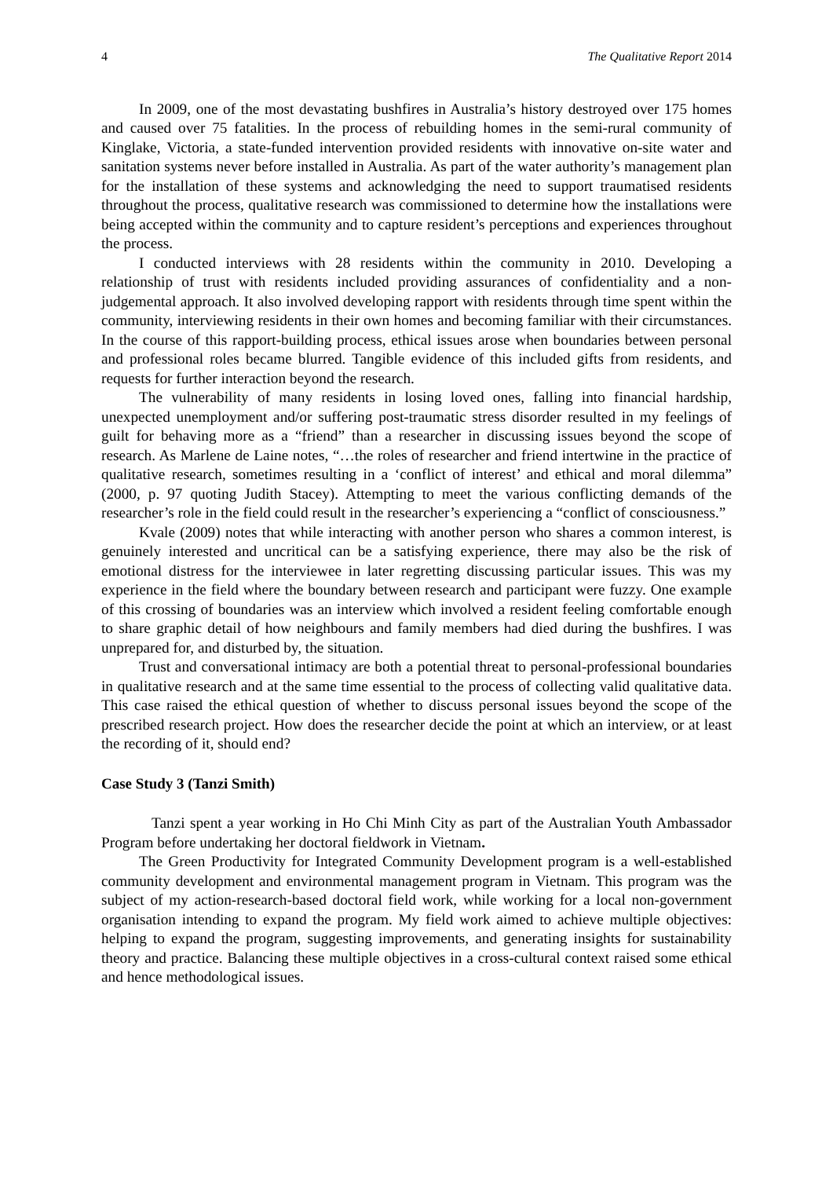4 The Qualitative Report 2014
In 2009, one of the most devastating bushfires in Australia’s history destroyed over 175 homes and caused over 75 fatalities. In the process of rebuilding homes in the semi-rural community of Kinglake, Victoria, a state-funded intervention provided residents with innovative on-site water and sanitation systems never before installed in Australia. As part of the water authority’s management plan for the installation of these systems and acknowledging the need to support traumatised residents throughout the process, qualitative research was commissioned to determine how the installations were being accepted within the community and to capture resident’s perceptions and experiences throughout the process.
I conducted interviews with 28 residents within the community in 2010. Developing a relationship of trust with residents included providing assurances of confidentiality and a non-judgemental approach. It also involved developing rapport with residents through time spent within the community, interviewing residents in their own homes and becoming familiar with their circumstances. In the course of this rapport-building process, ethical issues arose when boundaries between personal and professional roles became blurred. Tangible evidence of this included gifts from residents, and requests for further interaction beyond the research.
The vulnerability of many residents in losing loved ones, falling into financial hardship, unexpected unemployment and/or suffering post-traumatic stress disorder resulted in my feelings of guilt for behaving more as a “friend” than a researcher in discussing issues beyond the scope of research. As Marlene de Laine notes, “…the roles of researcher and friend intertwine in the practice of qualitative research, sometimes resulting in a ‘conflict of interest’ and ethical and moral dilemma” (2000, p. 97 quoting Judith Stacey). Attempting to meet the various conflicting demands of the researcher’s role in the field could result in the researcher’s experiencing a “conflict of consciousness.”
Kvale (2009) notes that while interacting with another person who shares a common interest, is genuinely interested and uncritical can be a satisfying experience, there may also be the risk of emotional distress for the interviewee in later regretting discussing particular issues. This was my experience in the field where the boundary between research and participant were fuzzy. One example of this crossing of boundaries was an interview which involved a resident feeling comfortable enough to share graphic detail of how neighbours and family members had died during the bushfires. I was unprepared for, and disturbed by, the situation.
Trust and conversational intimacy are both a potential threat to personal-professional boundaries in qualitative research and at the same time essential to the process of collecting valid qualitative data. This case raised the ethical question of whether to discuss personal issues beyond the scope of the prescribed research project. How does the researcher decide the point at which an interview, or at least the recording of it, should end?
Case Study 3 (Tanzi Smith)
Tanzi spent a year working in Ho Chi Minh City as part of the Australian Youth Ambassador Program before undertaking her doctoral fieldwork in Vietnam.
The Green Productivity for Integrated Community Development program is a well-established community development and environmental management program in Vietnam. This program was the subject of my action-research-based doctoral field work, while working for a local non-government organisation intending to expand the program. My field work aimed to achieve multiple objectives: helping to expand the program, suggesting improvements, and generating insights for sustainability theory and practice. Balancing these multiple objectives in a cross-cultural context raised some ethical and hence methodological issues.